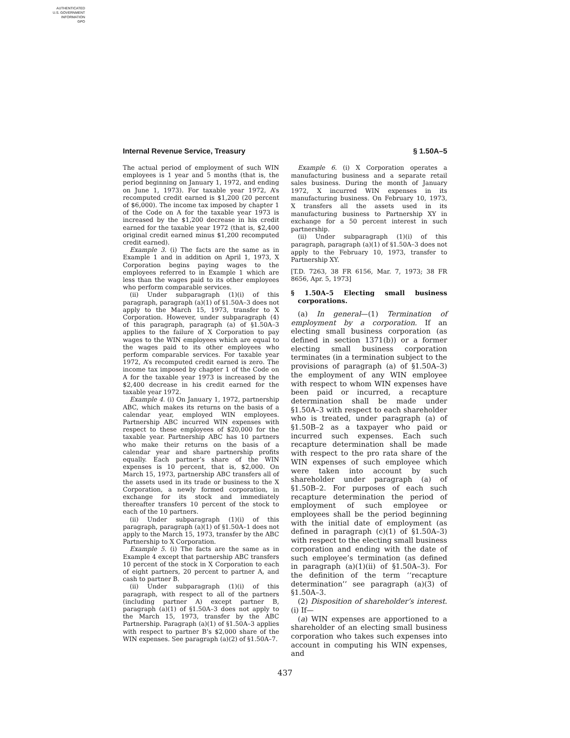AUTHENTICATED
U.S. GOVERNMENT
INFORMATION
GPO
Internal Revenue Service, Treasury § 1.50A–5
The actual period of employment of such WIN employees is 1 year and 5 months (that is, the period beginning on January 1, 1972, and ending on June 1, 1973). For taxable year 1972, A’s recomputed credit earned is $1,200 (20 percent of $6,000). The income tax imposed by chapter 1 of the Code on A for the taxable year 1973 is increased by the $1,200 decrease in his credit earned for the taxable year 1972 (that is, $2,400 original credit earned minus $1,200 recomputed credit earned).
Example 3. (i) The facts are the same as in Example 1 and in addition on April 1, 1973, X Corporation begins paying wages to the employees referred to in Example 1 which are less than the wages paid to its other employees who perform comparable services.
(ii) Under subparagraph (1)(i) of this paragraph, paragraph (a)(1) of §1.50A–3 does not apply to the March 15, 1973, transfer to X Corporation. However, under subparagraph (4) of this paragraph, paragraph (a) of §1.50A–3 applies to the failure of X Corporation to pay wages to the WIN employees which are equal to the wages paid to its other employees who perform comparable services. For taxable year 1972, A’s recomputed credit earned is zero. The income tax imposed by chapter 1 of the Code on A for the taxable year 1973 is increased by the $2,400 decrease in his credit earned for the taxable year 1972.
Example 4. (i) On January 1, 1972, partnership ABC, which makes its returns on the basis of a calendar year, employed WIN employees. Partnership ABC incurred WIN expenses with respect to these employees of $20,000 for the taxable year. Partnership ABC has 10 partners who make their returns on the basis of a calendar year and share partnership profits equally. Each partner’s share of the WIN expenses is 10 percent, that is, $2,000. On March 15, 1973, partnership ABC transfers all of the assets used in its trade or business to the X Corporation, a newly formed corporation, in exchange for its stock and immediately thereafter transfers 10 percent of the stock to each of the 10 partners.
(ii) Under subparagraph (1)(i) of this paragraph, paragraph (a)(1) of §1.50A–1 does not apply to the March 15, 1973, transfer by the ABC Partnership to X Corporation.
Example 5. (i) The facts are the same as in Example 4 except that partnership ABC transfers 10 percent of the stock in X Corporation to each of eight partners, 20 percent to partner A, and cash to partner B.
(ii) Under subparagraph (1)(i) of this paragraph, with respect to all of the partners (including partner A) except partner B, paragraph (a)(1) of §1.50A–3 does not apply to the March 15, 1973, transfer by the ABC Partnership. Paragraph (a)(1) of §1.50A–3 applies with respect to partner B’s $2,000 share of the WIN expenses. See paragraph (a)(2) of §1.50A–7.
Example 6. (i) X Corporation operates a manufacturing business and a separate retail sales business. During the month of January 1972, X incurred WIN expenses in its manufacturing business. On February 10, 1973, X transfers all the assets used in its manufacturing business to Partnership XY in exchange for a 50 percent interest in such partnership.
(ii) Under subparagraph (1)(i) of this paragraph, paragraph (a)(1) of §1.50A–3 does not apply to the February 10, 1973, transfer to Partnership XY.
[T.D. 7263, 38 FR 6156, Mar. 7, 1973; 38 FR 8656, Apr. 5, 1973]
§ 1.50A–5 Electing small business corporations.
(a) In general—(1) Termination of employment by a corporation. If an electing small business corporation (as defined in section 1371(b)) or a former electing small business corporation terminates (in a termination subject to the provisions of paragraph (a) of §1.50A–3) the employment of any WIN employee with respect to whom WIN expenses have been paid or incurred, a recapture determination shall be made under §1.50A–3 with respect to each shareholder who is treated, under paragraph (a) of §1.50B–2 as a taxpayer who paid or incurred such expenses. Each such recapture determination shall be made with respect to the pro rata share of the WIN expenses of such employee which were taken into account by such shareholder under paragraph (a) of §1.50B–2. For purposes of each such recapture determination the period of employment of such employee or employees shall be the period beginning with the initial date of employment (as defined in paragraph (c)(1) of §1.50A–3) with respect to the electing small business corporation and ending with the date of such employee’s termination (as defined in paragraph (a)(1)(ii) of §1.50A–3). For the definition of the term ‘‘recapture determination’’ see paragraph (a)(3) of §1.50A–3.
(2) Disposition of shareholder’s interest. (i) If—
(a) WIN expenses are apportioned to a shareholder of an electing small business corporation who takes such expenses into account in computing his WIN expenses, and
437